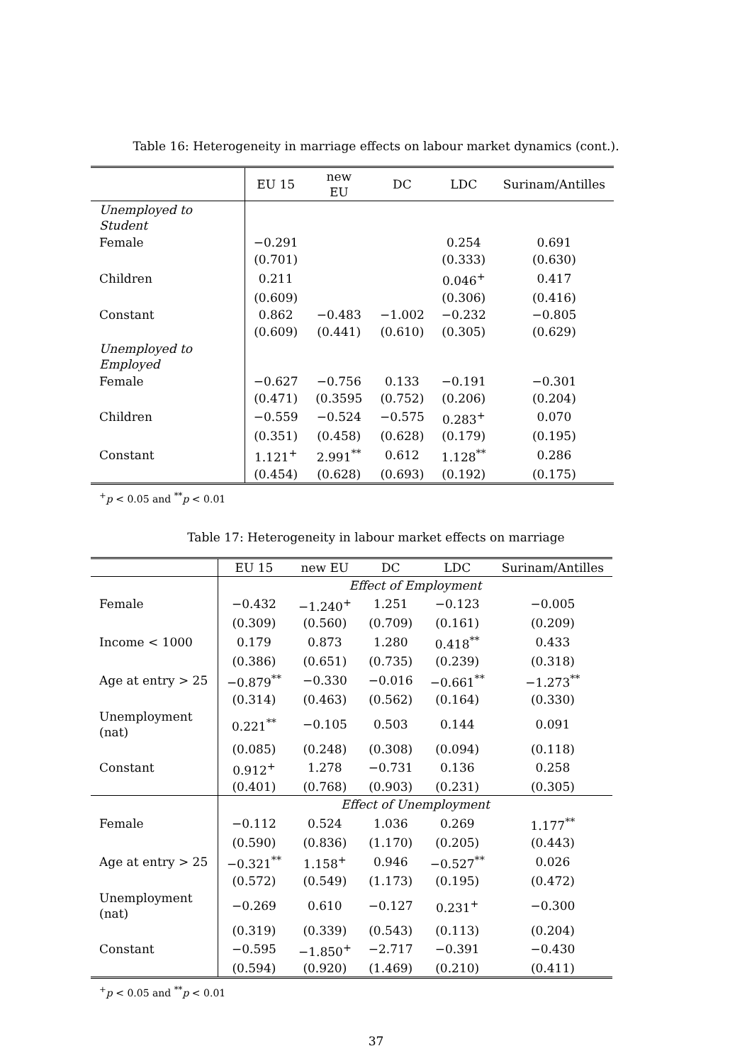Table 16: Heterogeneity in marriage effects on labour market dynamics (cont.).
| | EU 15 | new EU | DC | LDC | Surinam/Antilles |
| --- | --- | --- | --- | --- | --- |
| Unemployed to Student | | | | | |
| Female | −0.291 | | | 0.254 | 0.691 |
| | (0.701) | | | (0.333) | (0.630) |
| Children | 0.211 | | | 0.046<sup>+</sup> | 0.417 |
| | (0.609) | | | (0.306) | (0.416) |
| Constant | 0.862 | −0.483 | −1.002 | −0.232 | −0.805 |
| | (0.609) | (0.441) | (0.610) | (0.305) | (0.629) |
| Unemployed to Employed | | | | | |
| Female | −0.627 | −0.756 | 0.133 | −0.191 | −0.301 |
| | (0.471) | (0.3595 | (0.752) | (0.206) | (0.204) |
| Children | −0.559 | −0.524 | −0.575 | 0.283<sup>+</sup> | 0.070 |
| | (0.351) | (0.458) | (0.628) | (0.179) | (0.195) |
| Constant | 1.121<sup>+</sup> | 2.991<sup>**</sup> | 0.612 | 1.128<sup>**</sup> | 0.286 |
| | (0.454) | (0.628) | (0.693) | (0.192) | (0.175) |
<sup>+</sup>p < 0.05 and <sup>**</sup>p < 0.01
Table 17: Heterogeneity in labour market effects on marriage
| | EU 15 | new EU | DC | LDC | Surinam/Antilles |
| --- | --- | --- | --- | --- | --- |
| | Effect of Employment | | | | |
| Female | −0.432 | −1.240<sup>+</sup> | 1.251 | −0.123 | −0.005 |
| | (0.309) | (0.560) | (0.709) | (0.161) | (0.209) |
| Income < 1000 | 0.179 | 0.873 | 1.280 | 0.418<sup>**</sup> | 0.433 |
| | (0.386) | (0.651) | (0.735) | (0.239) | (0.318) |
| Age at entry > 25 | −0.879<sup>**</sup> | −0.330 | −0.016 | −0.661<sup>**</sup> | −1.273<sup>**</sup> |
| | (0.314) | (0.463) | (0.562) | (0.164) | (0.330) |
| Unemployment (nat) | 0.221<sup>**</sup> | −0.105 | 0.503 | 0.144 | 0.091 |
| | (0.085) | (0.248) | (0.308) | (0.094) | (0.118) |
| Constant | 0.912<sup>+</sup> | 1.278 | −0.731 | 0.136 | 0.258 |
| | (0.401) | (0.768) | (0.903) | (0.231) | (0.305) |
| | Effect of Unemployment | | | | |
| Female | −0.112 | 0.524 | 1.036 | 0.269 | 1.177<sup>**</sup> |
| | (0.590) | (0.836) | (1.170) | (0.205) | (0.443) |
| Age at entry > 25 | −0.321<sup>**</sup> | 1.158<sup>+</sup> | 0.946 | −0.527<sup>**</sup> | 0.026 |
| | (0.572) | (0.549) | (1.173) | (0.195) | (0.472) |
| Unemployment (nat) | −0.269 | 0.610 | −0.127 | 0.231<sup>+</sup> | −0.300 |
| | (0.319) | (0.339) | (0.543) | (0.113) | (0.204) |
| Constant | −0.595 | −1.850<sup>+</sup> | −2.717 | −0.391 | −0.430 |
| | (0.594) | (0.920) | (1.469) | (0.210) | (0.411) |
<sup>+</sup>p < 0.05 and <sup>**</sup>p < 0.01
37